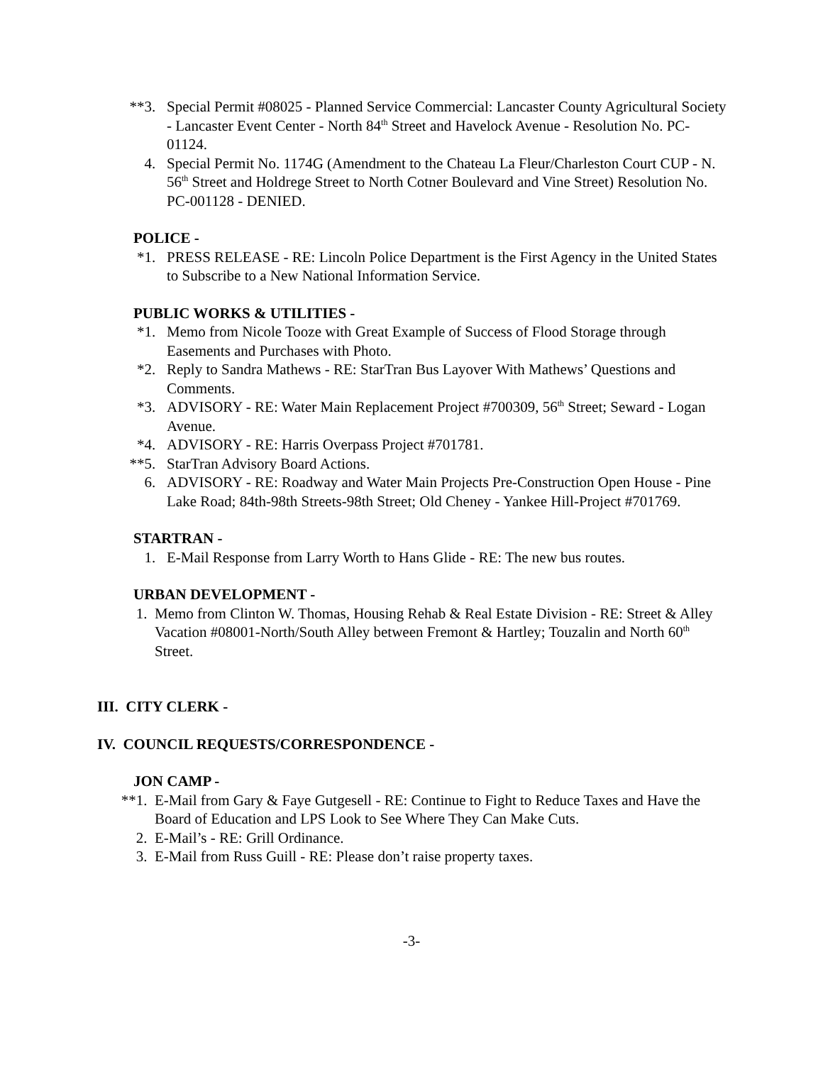**3. Special Permit #08025 - Planned Service Commercial: Lancaster County Agricultural Society - Lancaster Event Center - North 84<sup>th</sup> Street and Havelock Avenue - Resolution No. PC-01124.
4. Special Permit No. 1174G (Amendment to the Chateau La Fleur/Charleston Court CUP - N. 56<sup>th</sup> Street and Holdrege Street to North Cotner Boulevard and Vine Street) Resolution No. PC-001128 - DENIED.
POLICE -
*1. PRESS RELEASE - RE: Lincoln Police Department is the First Agency in the United States to Subscribe to a New National Information Service.
PUBLIC WORKS & UTILITIES -
*1. Memo from Nicole Tooze with Great Example of Success of Flood Storage through Easements and Purchases with Photo.
*2. Reply to Sandra Mathews - RE: StarTran Bus Layover With Mathews’ Questions and Comments.
*3. ADVISORY - RE: Water Main Replacement Project #700309, 56<sup>th</sup> Street; Seward - Logan Avenue.
*4. ADVISORY - RE: Harris Overpass Project #701781.
**5. StarTran Advisory Board Actions.
6. ADVISORY - RE: Roadway and Water Main Projects Pre-Construction Open House - Pine Lake Road; 84th-98th Streets-98th Street; Old Cheney - Yankee Hill-Project #701769.
STARTRAN -
1. E-Mail Response from Larry Worth to Hans Glide - RE: The new bus routes.
URBAN DEVELOPMENT -
1. Memo from Clinton W. Thomas, Housing Rehab & Real Estate Division - RE: Street & Alley Vacation #08001-North/South Alley between Fremont & Hartley; Touzalin and North 60<sup>th</sup> Street.
III. CITY CLERK -
IV. COUNCIL REQUESTS/CORRESPONDENCE -
JON CAMP -
**1. E-Mail from Gary & Faye Gutgesell - RE: Continue to Fight to Reduce Taxes and Have the Board of Education and LPS Look to See Where They Can Make Cuts.
2. E-Mail’s - RE: Grill Ordinance.
3. E-Mail from Russ Guill - RE: Please don’t raise property taxes.
-3-